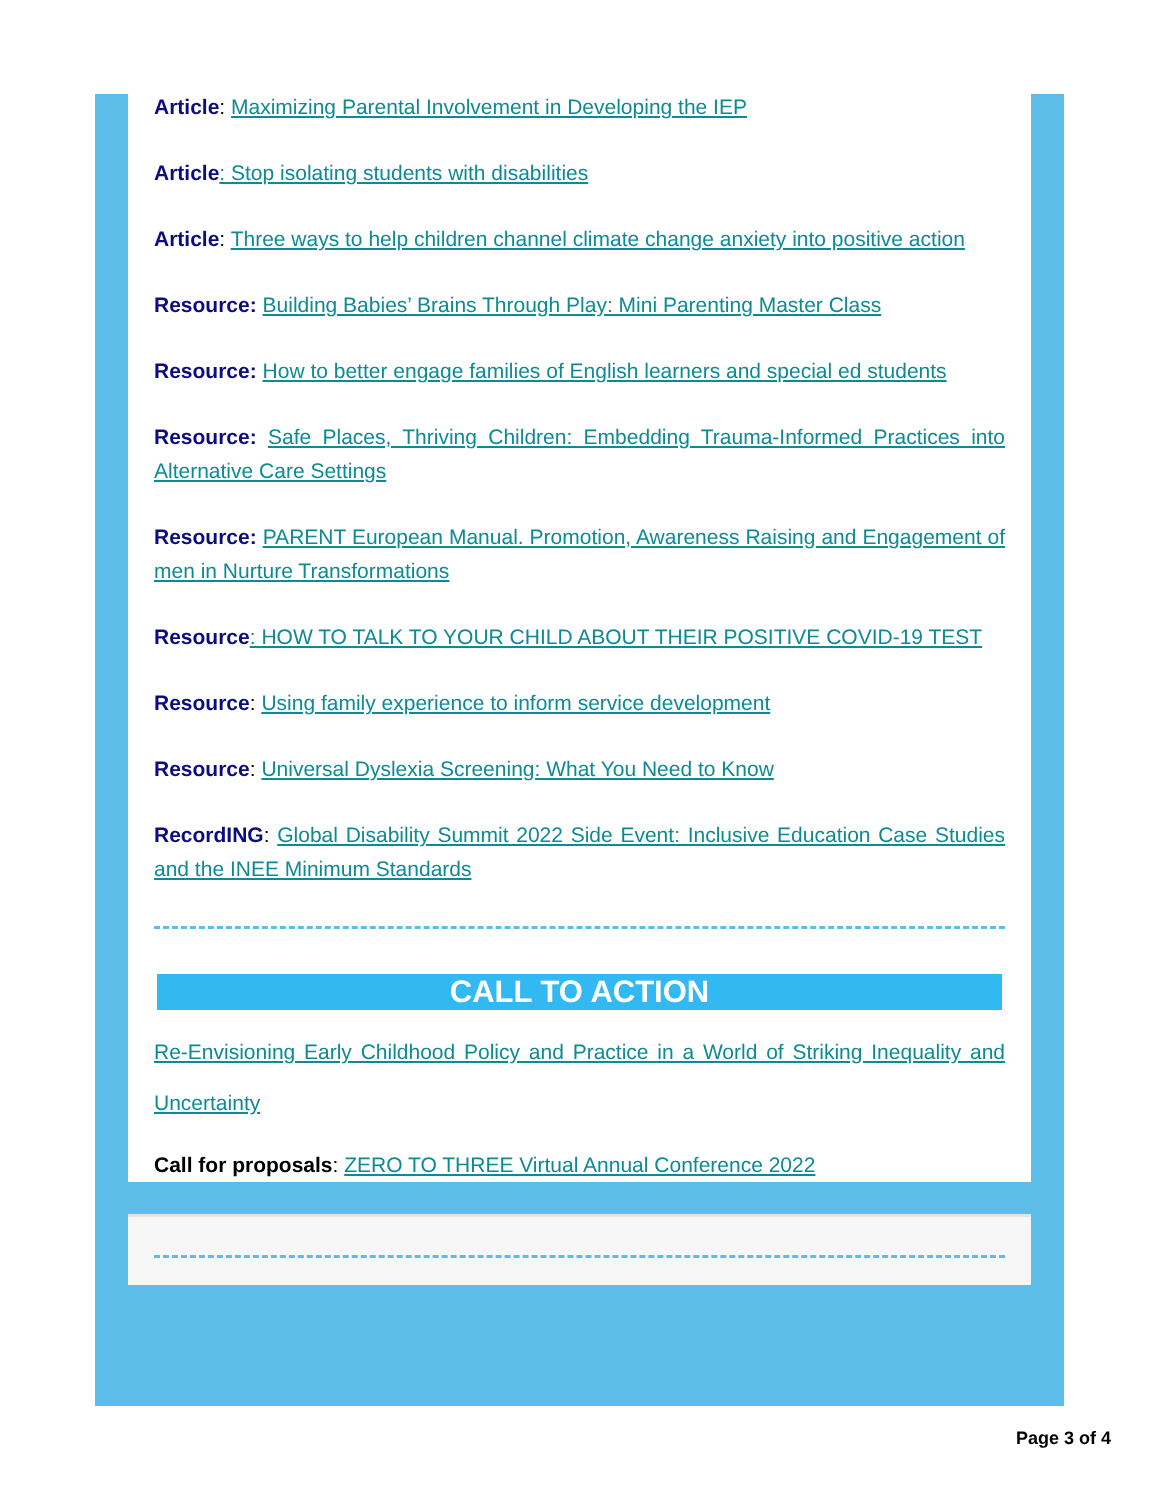Article: Maximizing Parental Involvement in Developing the IEP
Article: Stop isolating students with disabilities
Article: Three ways to help children channel climate change anxiety into positive action
Resource: Building Babies’ Brains Through Play: Mini Parenting Master Class
Resource: How to better engage families of English learners and special ed students
Resource: Safe Places, Thriving Children: Embedding Trauma-Informed Practices into Alternative Care Settings
Resource: PARENT European Manual. Promotion, Awareness Raising and Engagement of men in Nurture Transformations
Resource: HOW TO TALK TO YOUR CHILD ABOUT THEIR POSITIVE COVID-19 TEST
Resource: Using family experience to inform service development
Resource: Universal Dyslexia Screening: What You Need to Know
RecordING: Global Disability Summit 2022 Side Event: Inclusive Education Case Studies and the INEE Minimum Standards
CALL TO ACTION
Re-Envisioning Early Childhood Policy and Practice in a World of Striking Inequality and Uncertainty
Call for proposals: ZERO TO THREE Virtual Annual Conference 2022
Page 3 of 4